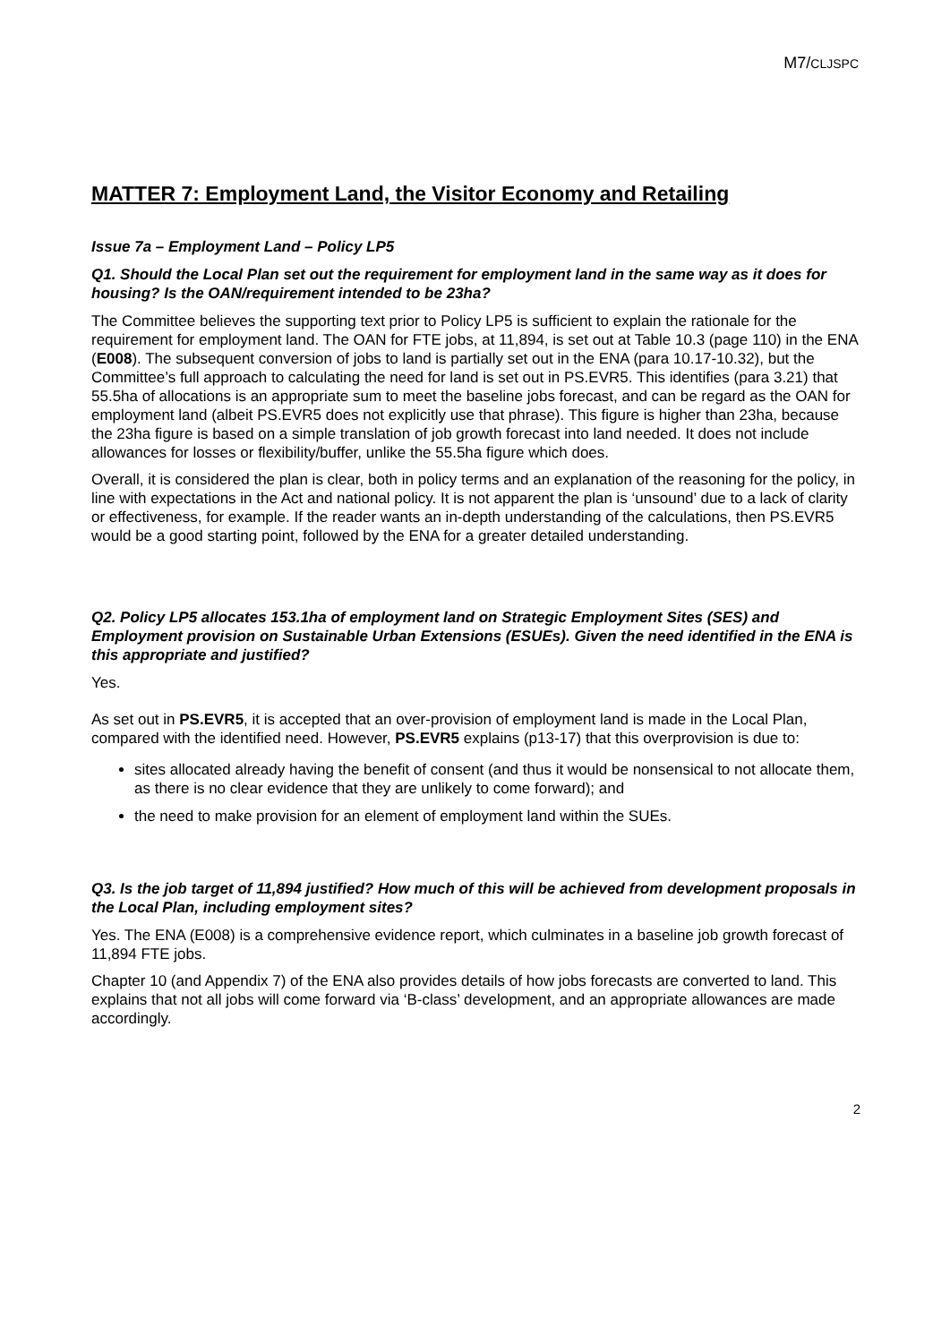M7/CLJSPC
MATTER 7: Employment Land, the Visitor Economy and Retailing
Issue 7a – Employment Land – Policy LP5
Q1. Should the Local Plan set out the requirement for employment land in the same way as it does for housing? Is the OAN/requirement intended to be 23ha?
The Committee believes the supporting text prior to Policy LP5 is sufficient to explain the rationale for the requirement for employment land. The OAN for FTE jobs, at 11,894, is set out at Table 10.3 (page 110) in the ENA (E008). The subsequent conversion of jobs to land is partially set out in the ENA (para 10.17-10.32), but the Committee’s full approach to calculating the need for land is set out in PS.EVR5. This identifies (para 3.21) that 55.5ha of allocations is an appropriate sum to meet the baseline jobs forecast, and can be regard as the OAN for employment land (albeit PS.EVR5 does not explicitly use that phrase). This figure is higher than 23ha, because the 23ha figure is based on a simple translation of job growth forecast into land needed. It does not include allowances for losses or flexibility/buffer, unlike the 55.5ha figure which does.
Overall, it is considered the plan is clear, both in policy terms and an explanation of the reasoning for the policy, in line with expectations in the Act and national policy. It is not apparent the plan is ‘unsound’ due to a lack of clarity or effectiveness, for example. If the reader wants an in-depth understanding of the calculations, then PS.EVR5 would be a good starting point, followed by the ENA for a greater detailed understanding.
Q2. Policy LP5 allocates 153.1ha of employment land on Strategic Employment Sites (SES) and Employment provision on Sustainable Urban Extensions (ESUEs). Given the need identified in the ENA is this appropriate and justified?
Yes.
As set out in PS.EVR5, it is accepted that an over-provision of employment land is made in the Local Plan, compared with the identified need. However, PS.EVR5 explains (p13-17) that this overprovision is due to:
sites allocated already having the benefit of consent (and thus it would be nonsensical to not allocate them, as there is no clear evidence that they are unlikely to come forward); and
the need to make provision for an element of employment land within the SUEs.
Q3. Is the job target of 11,894 justified? How much of this will be achieved from development proposals in the Local Plan, including employment sites?
Yes. The ENA (E008) is a comprehensive evidence report, which culminates in a baseline job growth forecast of 11,894 FTE jobs.
Chapter 10 (and Appendix 7) of the ENA also provides details of how jobs forecasts are converted to land. This explains that not all jobs will come forward via ‘B-class’ development, and an appropriate allowances are made accordingly.
2